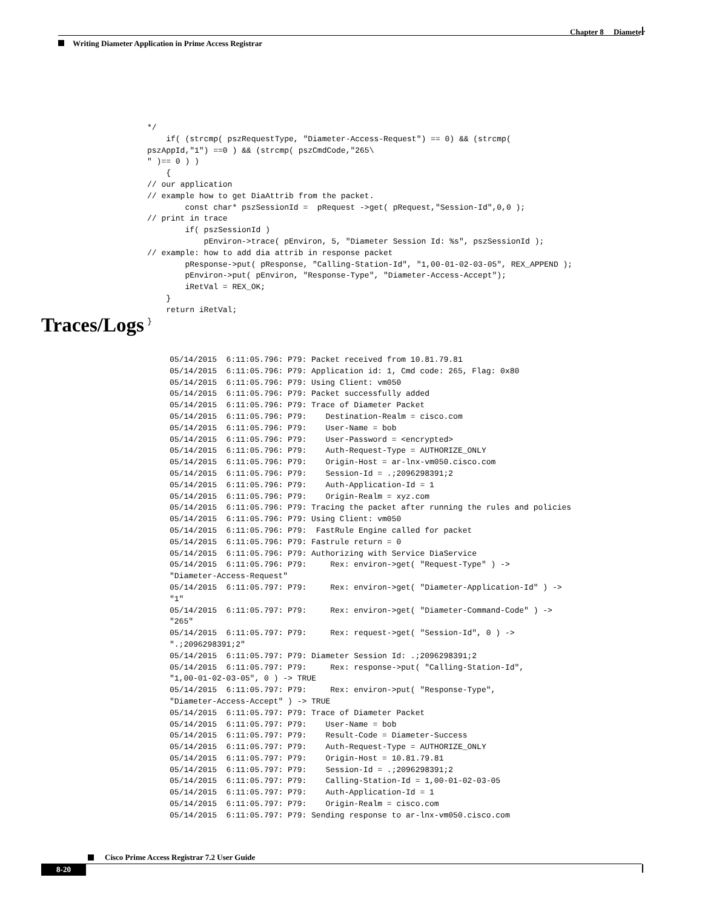Chapter 8 Diameter
Writing Diameter Application in Prime Access Registrar
*/
    if( (strcmp( pszRequestType, "Diameter-Access-Request") == 0) && (strcmp(
pszAppId,"1") ==0 ) && (strcmp( pszCmdCode,"265\
" )== 0 ) )
    {
// our application
// example how to get DiaAttrib from the packet.
        const char* pszSessionId =  pRequest ->get( pRequest,"Session-Id",0,0 );
// print in trace
        if( pszSessionId )
            pEnviron->trace( pEnviron, 5, "Diameter Session Id: %s", pszSessionId );
// example: how to add dia attrib in response packet
        pResponse->put( pResponse, "Calling-Station-Id", "1,00-01-02-03-05", REX_APPEND );
        pEnviron->put( pEnviron, "Response-Type", "Diameter-Access-Accept");
        iRetVal = REX_OK;
    }
    return iRetVal;
}
Traces/Logs
05/14/2015  6:11:05.796: P79: Packet received from 10.81.79.81
05/14/2015  6:11:05.796: P79: Application id: 1, Cmd code: 265, Flag: 0x80
05/14/2015  6:11:05.796: P79: Using Client: vm050
05/14/2015  6:11:05.796: P79: Packet successfully added
05/14/2015  6:11:05.796: P79: Trace of Diameter Packet
05/14/2015  6:11:05.796: P79:    Destination-Realm = cisco.com
05/14/2015  6:11:05.796: P79:    User-Name = bob
05/14/2015  6:11:05.796: P79:    User-Password = <encrypted>
05/14/2015  6:11:05.796: P79:    Auth-Request-Type = AUTHORIZE_ONLY
05/14/2015  6:11:05.796: P79:    Origin-Host = ar-lnx-vm050.cisco.com
05/14/2015  6:11:05.796: P79:    Session-Id = .;2096298391;2
05/14/2015  6:11:05.796: P79:    Auth-Application-Id = 1
05/14/2015  6:11:05.796: P79:    Origin-Realm = xyz.com
05/14/2015  6:11:05.796: P79: Tracing the packet after running the rules and policies
05/14/2015  6:11:05.796: P79: Using Client: vm050
05/14/2015  6:11:05.796: P79:  FastRule Engine called for packet
05/14/2015  6:11:05.796: P79: Fastrule return = 0
05/14/2015  6:11:05.796: P79: Authorizing with Service DiaService
05/14/2015  6:11:05.796: P79:     Rex: environ->get( "Request-Type" ) ->
"Diameter-Access-Request"
05/14/2015  6:11:05.797: P79:     Rex: environ->get( "Diameter-Application-Id" ) ->
"1"
05/14/2015  6:11:05.797: P79:     Rex: environ->get( "Diameter-Command-Code" ) ->
"265"
05/14/2015  6:11:05.797: P79:     Rex: request->get( "Session-Id", 0 ) ->
".;2096298391;2"
05/14/2015  6:11:05.797: P79: Diameter Session Id: .;2096298391;2
05/14/2015  6:11:05.797: P79:     Rex: response->put( "Calling-Station-Id",
"1,00-01-02-03-05", 0 ) -> TRUE
05/14/2015  6:11:05.797: P79:     Rex: environ->put( "Response-Type",
"Diameter-Access-Accept" ) -> TRUE
05/14/2015  6:11:05.797: P79: Trace of Diameter Packet
05/14/2015  6:11:05.797: P79:    User-Name = bob
05/14/2015  6:11:05.797: P79:    Result-Code = Diameter-Success
05/14/2015  6:11:05.797: P79:    Auth-Request-Type = AUTHORIZE_ONLY
05/14/2015  6:11:05.797: P79:    Origin-Host = 10.81.79.81
05/14/2015  6:11:05.797: P79:    Session-Id = .;2096298391;2
05/14/2015  6:11:05.797: P79:    Calling-Station-Id = 1,00-01-02-03-05
05/14/2015  6:11:05.797: P79:    Auth-Application-Id = 1
05/14/2015  6:11:05.797: P79:    Origin-Realm = cisco.com
05/14/2015  6:11:05.797: P79: Sending response to ar-lnx-vm050.cisco.com
Cisco Prime Access Registrar 7.2 User Guide
8-20